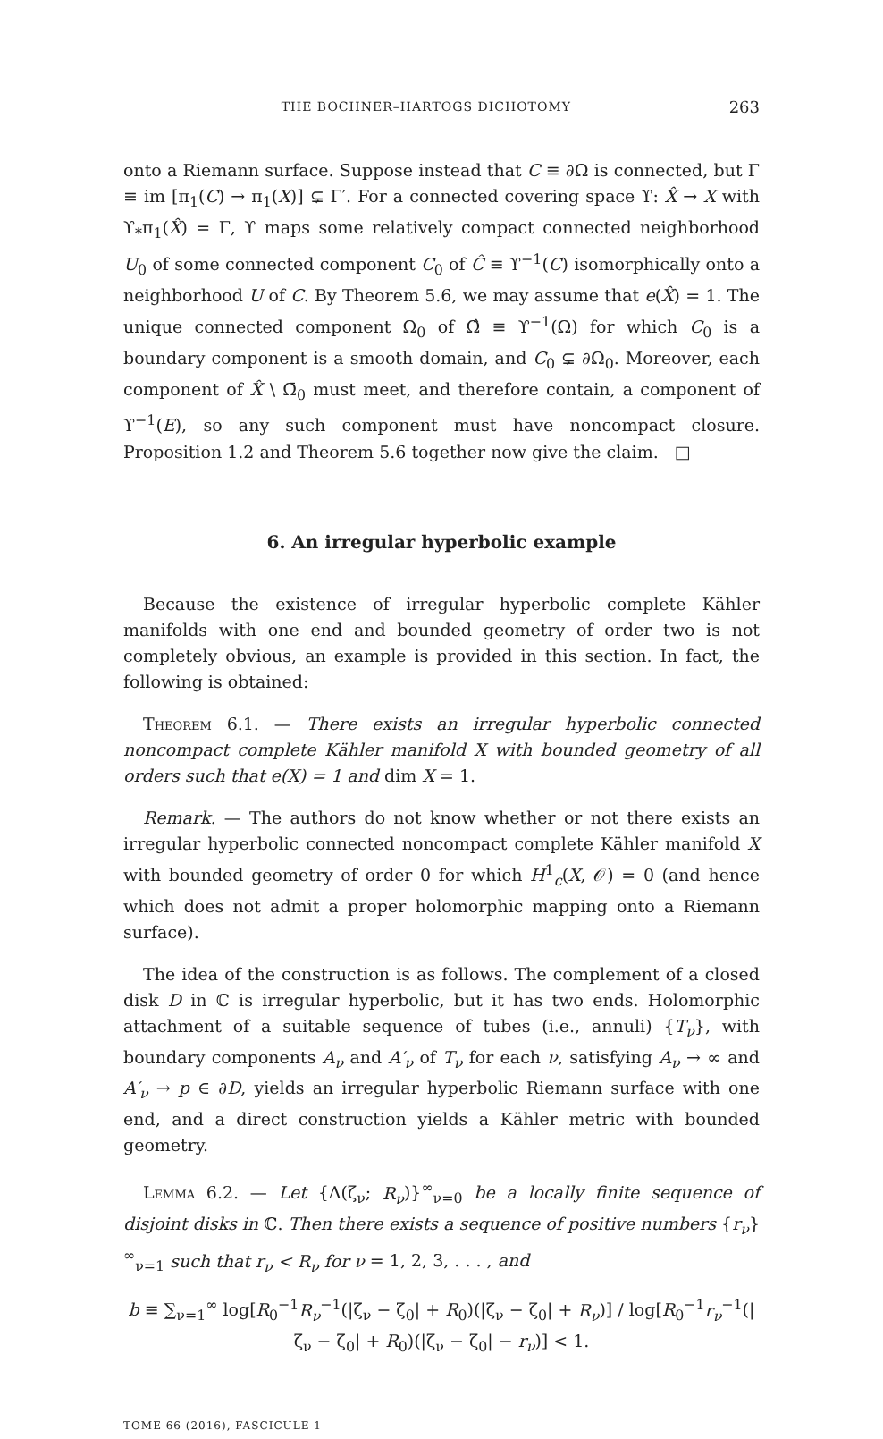THE BOCHNER–HARTOGS DICHOTOMY 263
onto a Riemann surface. Suppose instead that C ≡ ∂Ω is connected, but Γ ≡ im [π<sub>1</sub>(C) → π<sub>1</sub>(X)] ⊊ Γ′. For a connected covering space ϒ: X̂ → X with ϒ<sub>*</sub>π<sub>1</sub>(X̂) = Γ, ϒ maps some relatively compact connected neighborhood U<sub>0</sub> of some connected component C<sub>0</sub> of Ĉ ≡ ϒ<sup>−1</sup>(C) isomorphically onto a neighborhood U of C. By Theorem 5.6, we may assume that e(X̂) = 1. The unique connected component Ω<sub>0</sub> of Ω̂ ≡ ϒ<sup>−1</sup>(Ω) for which C<sub>0</sub> is a boundary component is a smooth domain, and C<sub>0</sub> ⊊ ∂Ω<sub>0</sub>. Moreover, each component of X̂ \ Ω̄<sub>0</sub> must meet, and therefore contain, a component of ϒ<sup>−1</sup>(E), so any such component must have noncompact closure. Proposition 1.2 and Theorem 5.6 together now give the claim. □
6. An irregular hyperbolic example
Because the existence of irregular hyperbolic complete Kähler manifolds with one end and bounded geometry of order two is not completely obvious, an example is provided in this section. In fact, the following is obtained:
Theorem 6.1. — There exists an irregular hyperbolic connected noncompact complete Kähler manifold X with bounded geometry of all orders such that e(X) = 1 and dim X = 1.
Remark. — The authors do not know whether or not there exists an irregular hyperbolic connected noncompact complete Kähler manifold X with bounded geometry of order 0 for which H<sup>1</sup><sub>c</sub>(X, 𝒪) = 0 (and hence which does not admit a proper holomorphic mapping onto a Riemann surface).
The idea of the construction is as follows. The complement of a closed disk D in ℂ is irregular hyperbolic, but it has two ends. Holomorphic attachment of a suitable sequence of tubes (i.e., annuli) {T<sub>ν</sub>}, with boundary components A<sub>ν</sub> and A′<sub>ν</sub> of T<sub>ν</sub> for each ν, satisfying A<sub>ν</sub> → ∞ and A′<sub>ν</sub> → p ∈ ∂D, yields an irregular hyperbolic Riemann surface with one end, and a direct construction yields a Kähler metric with bounded geometry.
Lemma 6.2. — Let {Δ(ζ<sub>ν</sub>; R<sub>ν</sub>)}<sup>∞</sup><sub>ν=0</sub> be a locally finite sequence of disjoint disks in ℂ. Then there exists a sequence of positive numbers {r<sub>ν</sub>}<sup>∞</sup><sub>ν=1</sub> such that r<sub>ν</sub> < R<sub>ν</sub> for ν = 1, 2, 3, . . . , and
b ≡ ∑<sub>ν=1</sub><sup>∞</sup> log[R<sub>0</sub><sup>−1</sup>R<sub>ν</sub><sup>−1</sup>(|ζ<sub>ν</sub> − ζ<sub>0</sub>| + R<sub>0</sub>)(|ζ<sub>ν</sub> − ζ<sub>0</sub>| + R<sub>ν</sub>)] / log[R<sub>0</sub><sup>−1</sup>r<sub>ν</sub><sup>−1</sup>(|ζ<sub>ν</sub> − ζ<sub>0</sub>| + R<sub>0</sub>)(|ζ<sub>ν</sub> − ζ<sub>0</sub>| − r<sub>ν</sub>)] < 1.
TOME 66 (2016), FASCICULE 1